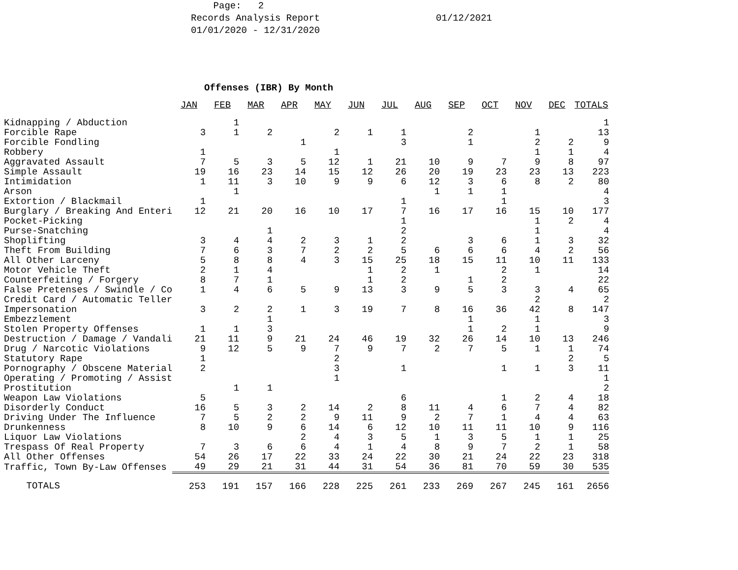Page: 2 Records Analysis Report 01/01/2020 - 12/31/2020
01/12/2021
Offenses (IBR) By Month
| | JAN | FEB | MAR | APR | MAY | JUN | JUL | AUG | SEP | OCT | NOV | DEC | TOTALS |
| --- | --- | --- | --- | --- | --- | --- | --- | --- | --- | --- | --- | --- | --- |
| Kidnapping / Abduction | | 1 | | | | | | | | | | | 1 |
| Forcible Rape | 3 | 1 | 2 | | 2 | 1 | 1 | | 2 | | 1 | | 13 |
| Forcible Fondling | | | | 1 | | | 3 | | 1 | | 2 | 2 | 9 |
| Robbery | 1 | | | | 1 | | | | | | 1 | 1 | 4 |
| Aggravated Assault | 7 | 5 | 3 | 5 | 12 | 1 | 21 | 10 | 9 | 7 | 9 | 8 | 97 |
| Simple Assault | 19 | 16 | 23 | 14 | 15 | 12 | 26 | 20 | 19 | 23 | 23 | 13 | 223 |
| Intimidation | 1 | 11 | 3 | 10 | 9 | 9 | 6 | 12 | 3 | 6 | 8 | 2 | 80 |
| Arson | | 1 | | | | | | 1 | 1 | 1 | | | 4 |
| Extortion / Blackmail | 1 | | | | | | 1 | | | 1 | | | 3 |
| Burglary / Breaking And Enteri | 12 | 21 | 20 | 16 | 10 | 17 | 7 | 16 | 17 | 16 | 15 | 10 | 177 |
| Pocket-Picking | | | | | | | 1 | | | | 1 | 2 | 4 |
| Purse-Snatching | | | 1 | | | | 2 | | | | 1 | | 4 |
| Shoplifting | 3 | 4 | 4 | 2 | 3 | 1 | 2 | | 3 | 6 | 1 | 3 | 32 |
| Theft From Building | 7 | 6 | 3 | 7 | 2 | 2 | 5 | 6 | 6 | 6 | 4 | 2 | 56 |
| All Other Larceny | 5 | 8 | 8 | 4 | 3 | 15 | 25 | 18 | 15 | 11 | 10 | 11 | 133 |
| Motor Vehicle Theft | 2 | 1 | 4 | | | 1 | 2 | 1 | | 2 | 1 | | 14 |
| Counterfeiting / Forgery | 8 | 7 | 1 | | | 1 | 2 | | 1 | 2 | | | 22 |
| False Pretenses / Swindle / Co | 1 | 4 | 6 | 5 | 9 | 13 | 3 | 9 | 5 | 3 | 3 | 4 | 65 |
| Credit Card / Automatic Teller | | | | | | | | | | | 2 | | 2 |
| Impersonation | 3 | 2 | 2 | 1 | 3 | 19 | 7 | 8 | 16 | 36 | 42 | 8 | 147 |
| Embezzlement | | | 1 | | | | | | 1 | | 1 | | 3 |
| Stolen Property Offenses | 1 | 1 | 3 | | | | | | 1 | 2 | 1 | | 9 |
| Destruction / Damage / Vandali | 21 | 11 | 9 | 21 | 24 | 46 | 19 | 32 | 26 | 14 | 10 | 13 | 246 |
| Drug / Narcotic Violations | 9 | 12 | 5 | 9 | 7 | 9 | 7 | 2 | 7 | 5 | 1 | 1 | 74 |
| Statutory Rape | 1 | | | | 2 | | | | | | | 2 | 5 |
| Pornography / Obscene Material | 2 | | | | 3 | | 1 | | | 1 | 1 | 3 | 11 |
| Operating / Promoting / Assist | | | | | 1 | | | | | | | | 1 |
| Prostitution | | 1 | 1 | | | | | | | | | | 2 |
| Weapon Law Violations | 5 | | | | | | 6 | | | 1 | 2 | 4 | 18 |
| Disorderly Conduct | 16 | 5 | 3 | 2 | 14 | 2 | 8 | 11 | 4 | 6 | 7 | 4 | 82 |
| Driving Under The Influence | 7 | 5 | 2 | 2 | 9 | 11 | 9 | 2 | 7 | 1 | 4 | 4 | 63 |
| Drunkenness | 8 | 10 | 9 | 6 | 14 | 6 | 12 | 10 | 11 | 11 | 10 | 9 | 116 |
| Liquor Law Violations | | | | 2 | 4 | 3 | 5 | 1 | 3 | 5 | 1 | 1 | 25 |
| Trespass Of Real Property | 7 | 3 | 6 | 6 | 4 | 1 | 4 | 8 | 9 | 7 | 2 | 1 | 58 |
| All Other Offenses | 54 | 26 | 17 | 22 | 33 | 24 | 22 | 30 | 21 | 24 | 22 | 23 | 318 |
| Traffic, Town By-Law Offenses | 49 | 29 | 21 | 31 | 44 | 31 | 54 | 36 | 81 | 70 | 59 | 30 | 535 |
| TOTALS | 253 | 191 | 157 | 166 | 228 | 225 | 261 | 233 | 269 | 267 | 245 | 161 | 2656 |